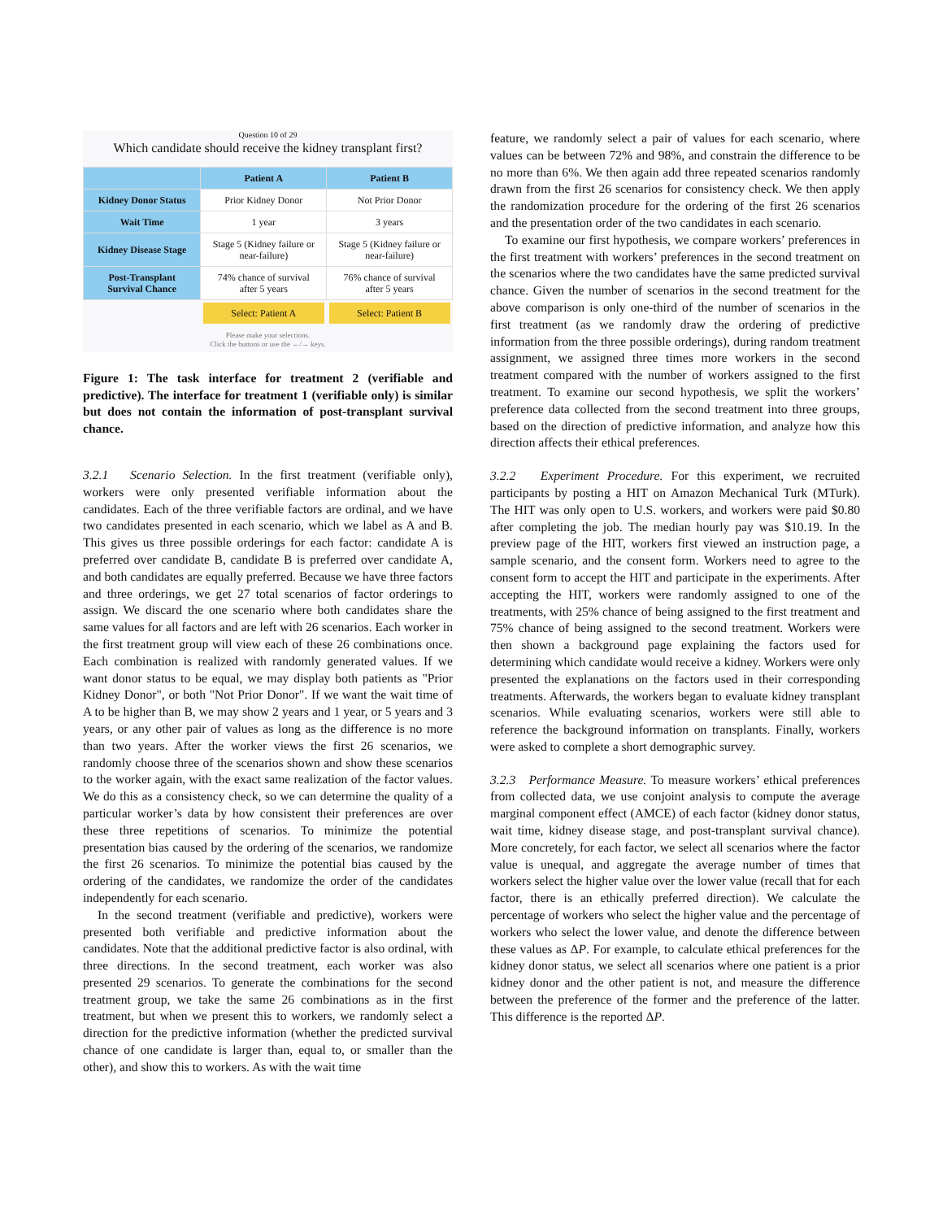Question 10 of 29
Which candidate should receive the kidney transplant first?
| | Patient A | Patient B |
| --- | --- | --- |
| Kidney Donor Status | Prior Kidney Donor | Not Prior Donor |
| Wait Time | 1 year | 3 years |
| Kidney Disease Stage | Stage 5 (Kidney failure or near-failure) | Stage 5 (Kidney failure or near-failure) |
| Post-Transplant Survival Chance | 74% chance of survival after 5 years | 76% chance of survival after 5 years |
| | Select: Patient A | Select: Patient B |
Please make your selections.
Click the buttons or use the ←/→ keys.
Figure 1: The task interface for treatment 2 (verifiable and predictive). The interface for treatment 1 (verifiable only) is similar but does not contain the information of post-transplant survival chance.
3.2.1 Scenario Selection. In the first treatment (verifiable only), workers were only presented verifiable information about the candidates. Each of the three verifiable factors are ordinal, and we have two candidates presented in each scenario, which we label as A and B. This gives us three possible orderings for each factor: candidate A is preferred over candidate B, candidate B is preferred over candidate A, and both candidates are equally preferred. Because we have three factors and three orderings, we get 27 total scenarios of factor orderings to assign. We discard the one scenario where both candidates share the same values for all factors and are left with 26 scenarios. Each worker in the first treatment group will view each of these 26 combinations once. Each combination is realized with randomly generated values. If we want donor status to be equal, we may display both patients as "Prior Kidney Donor", or both "Not Prior Donor". If we want the wait time of A to be higher than B, we may show 2 years and 1 year, or 5 years and 3 years, or any other pair of values as long as the difference is no more than two years. After the worker views the first 26 scenarios, we randomly choose three of the scenarios shown and show these scenarios to the worker again, with the exact same realization of the factor values. We do this as a consistency check, so we can determine the quality of a particular worker’s data by how consistent their preferences are over these three repetitions of scenarios. To minimize the potential presentation bias caused by the ordering of the scenarios, we randomize the first 26 scenarios. To minimize the potential bias caused by the ordering of the candidates, we randomize the order of the candidates independently for each scenario.
In the second treatment (verifiable and predictive), workers were presented both verifiable and predictive information about the candidates. Note that the additional predictive factor is also ordinal, with three directions. In the second treatment, each worker was also presented 29 scenarios. To generate the combinations for the second treatment group, we take the same 26 combinations as in the first treatment, but when we present this to workers, we randomly select a direction for the predictive information (whether the predicted survival chance of one candidate is larger than, equal to, or smaller than the other), and show this to workers. As with the wait time
feature, we randomly select a pair of values for each scenario, where values can be between 72% and 98%, and constrain the difference to be no more than 6%. We then again add three repeated scenarios randomly drawn from the first 26 scenarios for consistency check. We then apply the randomization procedure for the ordering of the first 26 scenarios and the presentation order of the two candidates in each scenario.
To examine our first hypothesis, we compare workers’ preferences in the first treatment with workers’ preferences in the second treatment on the scenarios where the two candidates have the same predicted survival chance. Given the number of scenarios in the second treatment for the above comparison is only one-third of the number of scenarios in the first treatment (as we randomly draw the ordering of predictive information from the three possible orderings), during random treatment assignment, we assigned three times more workers in the second treatment compared with the number of workers assigned to the first treatment. To examine our second hypothesis, we split the workers’ preference data collected from the second treatment into three groups, based on the direction of predictive information, and analyze how this direction affects their ethical preferences.
3.2.2 Experiment Procedure. For this experiment, we recruited participants by posting a HIT on Amazon Mechanical Turk (MTurk). The HIT was only open to U.S. workers, and workers were paid $0.80 after completing the job. The median hourly pay was $10.19. In the preview page of the HIT, workers first viewed an instruction page, a sample scenario, and the consent form. Workers need to agree to the consent form to accept the HIT and participate in the experiments. After accepting the HIT, workers were randomly assigned to one of the treatments, with 25% chance of being assigned to the first treatment and 75% chance of being assigned to the second treatment. Workers were then shown a background page explaining the factors used for determining which candidate would receive a kidney. Workers were only presented the explanations on the factors used in their corresponding treatments. Afterwards, the workers began to evaluate kidney transplant scenarios. While evaluating scenarios, workers were still able to reference the background information on transplants. Finally, workers were asked to complete a short demographic survey.
3.2.3 Performance Measure. To measure workers’ ethical preferences from collected data, we use conjoint analysis to compute the average marginal component effect (AMCE) of each factor (kidney donor status, wait time, kidney disease stage, and post-transplant survival chance). More concretely, for each factor, we select all scenarios where the factor value is unequal, and aggregate the average number of times that workers select the higher value over the lower value (recall that for each factor, there is an ethically preferred direction). We calculate the percentage of workers who select the higher value and the percentage of workers who select the lower value, and denote the difference between these values as ΔP. For example, to calculate ethical preferences for the kidney donor status, we select all scenarios where one patient is a prior kidney donor and the other patient is not, and measure the difference between the preference of the former and the preference of the latter. This difference is the reported ΔP.